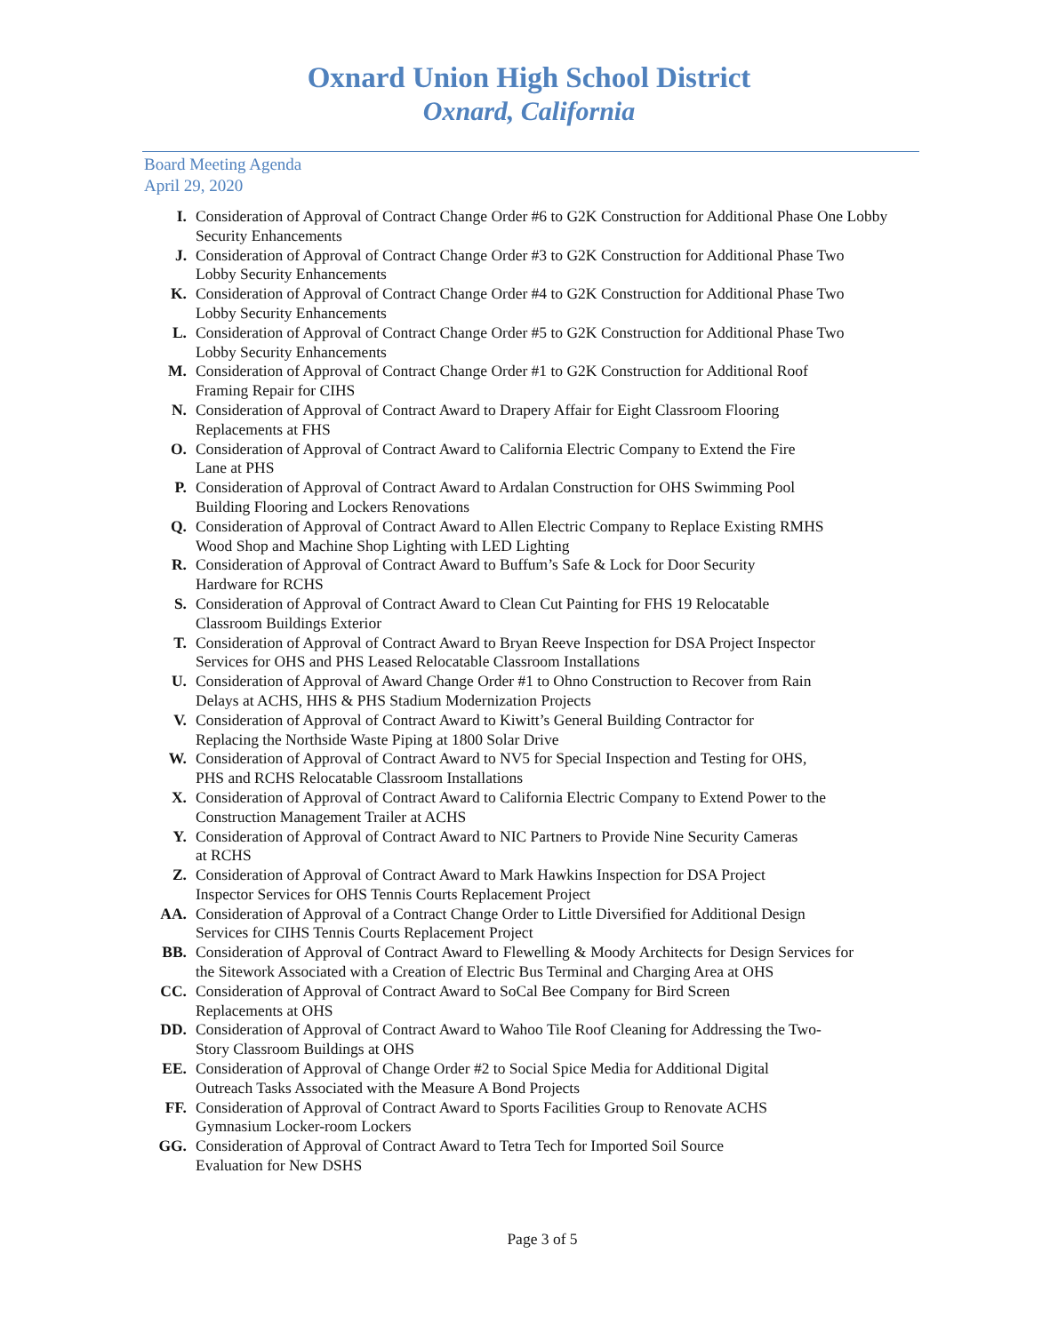Oxnard Union High School District
Oxnard, California
Board Meeting Agenda
April 29, 2020
I. Consideration of Approval of Contract Change Order #6 to G2K Construction for Additional Phase One Lobby Security Enhancements
J. Consideration of Approval of Contract Change Order #3 to G2K Construction for Additional Phase Two Lobby Security Enhancements
K. Consideration of Approval of Contract Change Order #4 to G2K Construction for Additional Phase Two Lobby Security Enhancements
L. Consideration of Approval of Contract Change Order #5 to G2K Construction for Additional Phase Two Lobby Security Enhancements
M. Consideration of Approval of Contract Change Order #1 to G2K Construction for Additional Roof Framing Repair for CIHS
N. Consideration of Approval of Contract Award to Drapery Affair for Eight Classroom Flooring Replacements at FHS
O. Consideration of Approval of Contract Award to California Electric Company to Extend the Fire Lane at PHS
P. Consideration of Approval of Contract Award to Ardalan Construction for OHS Swimming Pool Building Flooring and Lockers Renovations
Q. Consideration of Approval of Contract Award to Allen Electric Company to Replace Existing RMHS Wood Shop and Machine Shop Lighting with LED Lighting
R. Consideration of Approval of Contract Award to Buffum’s Safe & Lock for Door Security Hardware for RCHS
S. Consideration of Approval of Contract Award to Clean Cut Painting for FHS 19 Relocatable Classroom Buildings Exterior
T. Consideration of Approval of Contract Award to Bryan Reeve Inspection for DSA Project Inspector Services for OHS and PHS Leased Relocatable Classroom Installations
U. Consideration of Approval of Award Change Order #1 to Ohno Construction to Recover from Rain Delays at ACHS, HHS & PHS Stadium Modernization Projects
V. Consideration of Approval of Contract Award to Kiwitt’s General Building Contractor for Replacing the Northside Waste Piping at 1800 Solar Drive
W. Consideration of Approval of Contract Award to NV5 for Special Inspection and Testing for OHS, PHS and RCHS Relocatable Classroom Installations
X. Consideration of Approval of Contract Award to California Electric Company to Extend Power to the Construction Management Trailer at ACHS
Y. Consideration of Approval of Contract Award to NIC Partners to Provide Nine Security Cameras at RCHS
Z. Consideration of Approval of Contract Award to Mark Hawkins Inspection for DSA Project Inspector Services for OHS Tennis Courts Replacement Project
AA. Consideration of Approval of a Contract Change Order to Little Diversified for Additional Design Services for CIHS Tennis Courts Replacement Project
BB. Consideration of Approval of Contract Award to Flewelling & Moody Architects for Design Services for the Sitework Associated with a Creation of Electric Bus Terminal and Charging Area at OHS
CC. Consideration of Approval of Contract Award to SoCal Bee Company for Bird Screen Replacements at OHS
DD. Consideration of Approval of Contract Award to Wahoo Tile Roof Cleaning for Addressing the Two-Story Classroom Buildings at OHS
EE. Consideration of Approval of Change Order #2 to Social Spice Media for Additional Digital Outreach Tasks Associated with the Measure A Bond Projects
FF. Consideration of Approval of Contract Award to Sports Facilities Group to Renovate ACHS Gymnasium Locker-room Lockers
GG. Consideration of Approval of Contract Award to Tetra Tech for Imported Soil Source Evaluation for New DSHS
Page 3 of 5